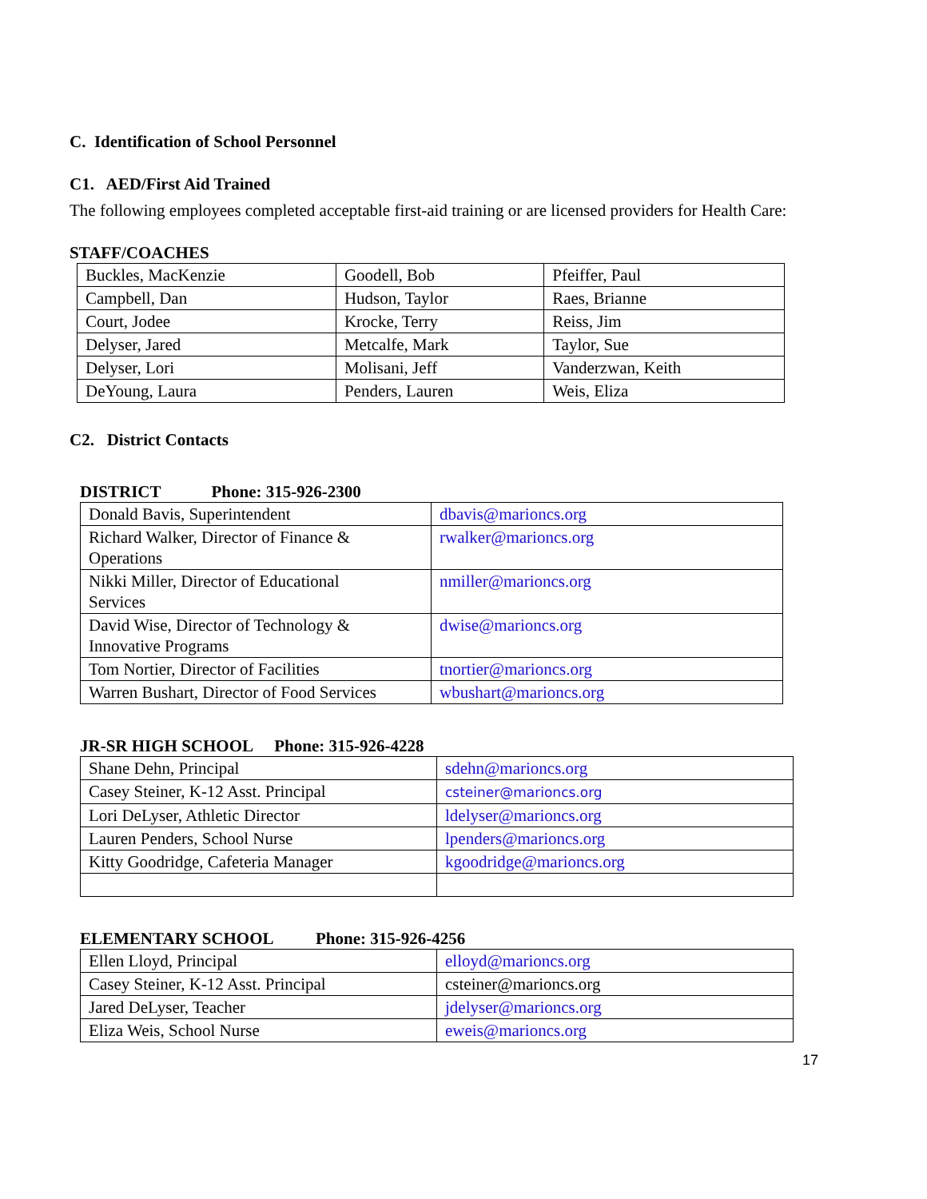C. Identification of School Personnel
C1. AED/First Aid Trained
The following employees completed acceptable first-aid training or are licensed providers for Health Care:
STAFF/COACHES
| Buckles, MacKenzie | Goodell, Bob | Pfeiffer, Paul |
| Campbell, Dan | Hudson, Taylor | Raes, Brianne |
| Court, Jodee | Krocke, Terry | Reiss, Jim |
| Delyser, Jared | Metcalfe, Mark | Taylor, Sue |
| Delyser, Lori | Molisani, Jeff | Vanderzwan, Keith |
| DeYoung, Laura | Penders, Lauren | Weis, Eliza |
C2. District Contacts
DISTRICT Phone: 315-926-2300
| Donald Bavis, Superintendent | dbavis@marioncs.org |
| Richard Walker, Director of Finance & Operations | rwalker@marioncs.org |
| Nikki Miller, Director of Educational Services | nmiller@marioncs.org |
| David Wise, Director of Technology & Innovative Programs | dwise@marioncs.org |
| Tom Nortier, Director of Facilities | tnortier@marioncs.org |
| Warren Bushart, Director of Food Services | wbushart@marioncs.org |
JR-SR HIGH SCHOOL Phone: 315-926-4228
| Shane Dehn, Principal | sdehn@marioncs.org |
| Casey Steiner, K-12 Asst. Principal | csteiner@marioncs.org |
| Lori DeLyser, Athletic Director | ldelyser@marioncs.org |
| Lauren Penders, School Nurse | lpenders@marioncs.org |
| Kitty Goodridge, Cafeteria Manager | kgoodridge@marioncs.org |
ELEMENTARY SCHOOL Phone: 315-926-4256
| Ellen Lloyd, Principal | elloyd@marioncs.org |
| Casey Steiner, K-12 Asst. Principal | csteiner@marioncs.org |
| Jared DeLyser, Teacher | jdelyser@marioncs.org |
| Eliza Weis, School Nurse | eweis@marioncs.org |
17